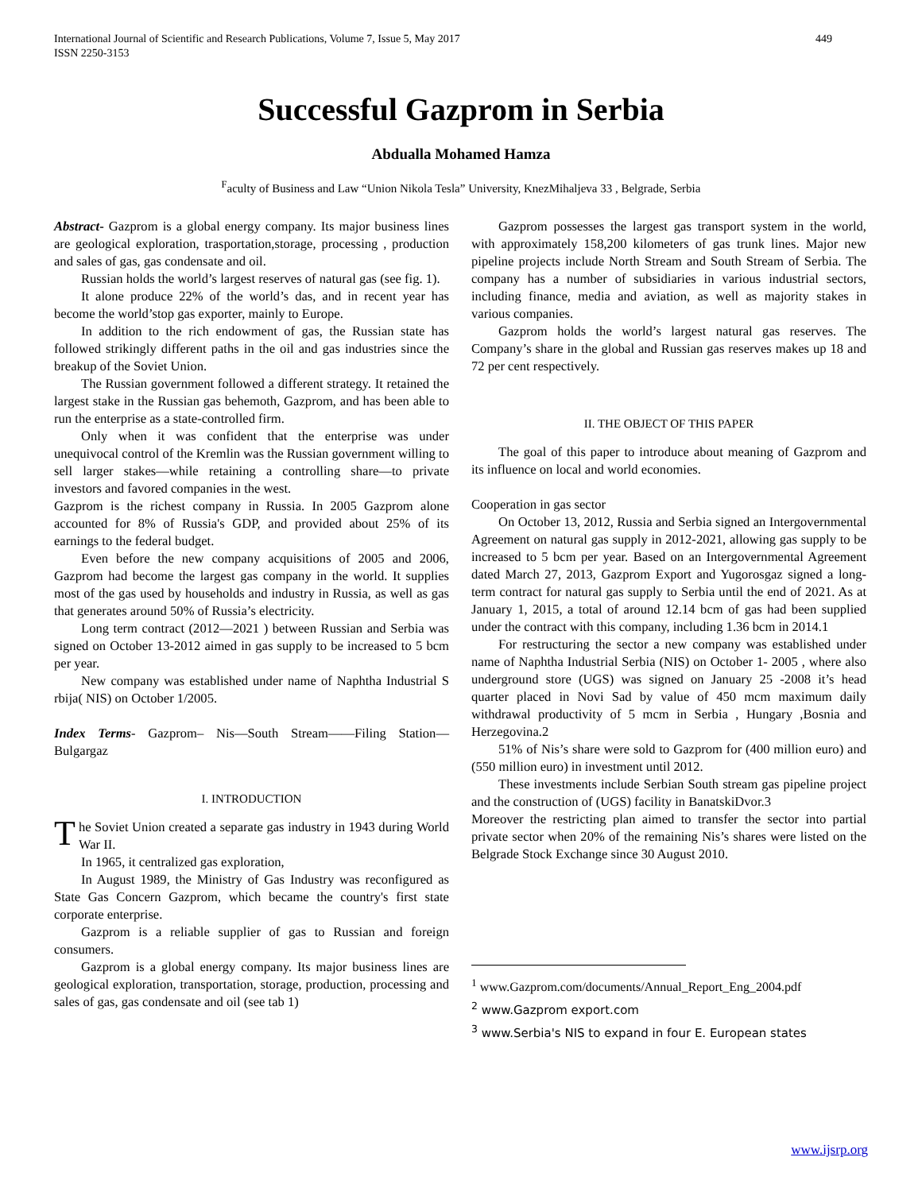International Journal of Scientific and Research Publications, Volume 7, Issue 5, May 2017
ISSN 2250-3153
449
Successful Gazprom in Serbia
Abdualla Mohamed Hamza
<sup>F</sup>aculty of Business and Law “Union Nikola Tesla” University, KnezMihaljeva 33 , Belgrade, Serbia
Abstract- Gazprom is a global energy company. Its major business lines are geological exploration, trasportation,storage, processing , production and sales of gas, gas condensate and oil.
Russian holds the world’s largest reserves of natural gas (see fig. 1).
It alone produce 22% of the world’s das, and in recent year has become the world’stop gas exporter, mainly to Europe.
In addition to the rich endowment of gas, the Russian state has followed strikingly different paths in the oil and gas industries since the breakup of the Soviet Union.
The Russian government followed a different strategy. It retained the largest stake in the Russian gas behemoth, Gazprom, and has been able to run the enterprise as a state-controlled firm.
Only when it was confident that the enterprise was under unequivocal control of the Kremlin was the Russian government willing to sell larger stakes—while retaining a controlling share—to private investors and favored companies in the west.
Gazprom is the richest company in Russia. In 2005 Gazprom alone accounted for 8% of Russia's GDP, and provided about 25% of its earnings to the federal budget.
Even before the new company acquisitions of 2005 and 2006, Gazprom had become the largest gas company in the world. It supplies most of the gas used by households and industry in Russia, as well as gas that generates around 50% of Russia’s electricity.
Long term contract (2012—2021 ) between Russian and Serbia was signed on October 13-2012 aimed in gas supply to be increased to 5 bcm per year.
New company was established under name of Naphtha Industrial S rbija( NIS) on October 1/2005.
Index Terms- Gazprom– Nis—South Stream——Filing Station—Bulgargaz
I. INTRODUCTION
The Soviet Union created a separate gas industry in 1943 during World War II.
In 1965, it centralized gas exploration,
In August 1989, the Ministry of Gas Industry was reconfigured as State Gas Concern Gazprom, which became the country's first state corporate enterprise.
Gazprom is a reliable supplier of gas to Russian and foreign consumers.
Gazprom is a global energy company. Its major business lines are geological exploration, transportation, storage, production, processing and sales of gas, gas condensate and oil (see tab 1)
Gazprom possesses the largest gas transport system in the world, with approximately 158,200 kilometers of gas trunk lines. Major new pipeline projects include North Stream and South Stream of Serbia. The company has a number of subsidiaries in various industrial sectors, including finance, media and aviation, as well as majority stakes in various companies.
Gazprom holds the world’s largest natural gas reserves. The Company’s share in the global and Russian gas reserves makes up 18 and 72 per cent respectively.
II. THE OBJECT OF THIS PAPER
The goal of this paper to introduce about meaning of Gazprom and its influence on local and world economies.
Cooperation in gas sector
On October 13, 2012, Russia and Serbia signed an Intergovernmental Agreement on natural gas supply in 2012-2021, allowing gas supply to be increased to 5 bcm per year. Based on an Intergovernmental Agreement dated March 27, 2013, Gazprom Export and Yugorosgaz signed a long-term contract for natural gas supply to Serbia until the end of 2021. As at January 1, 2015, a total of around 12.14 bcm of gas had been supplied under the contract with this company, including 1.36 bcm in 2014.1
For restructuring the sector a new company was established under name of Naphtha Industrial Serbia (NIS) on October 1- 2005 , where also underground store (UGS) was signed on January 25 -2008 it’s head quarter placed in Novi Sad by value of 450 mcm maximum daily withdrawal productivity of 5 mcm in Serbia , Hungary ,Bosnia and Herzegovina.2
51% of Nis’s share were sold to Gazprom for (400 million euro) and (550 million euro) in investment until 2012.
These investments include Serbian South stream gas pipeline project and the construction of (UGS) facility in BanatskiDvor.3
Moreover the restricting plan aimed to transfer the sector into partial private sector when 20% of the remaining Nis’s shares were listed on the Belgrade Stock Exchange since 30 August 2010.
<sup>1</sup> www.Gazprom.com/documents/Annual_Report_Eng_2004.pdf
<sup>2</sup> www.Gazprom export.com
<sup>3</sup> www.Serbia's NIS to expand in four E. European states
www.ijsrp.org